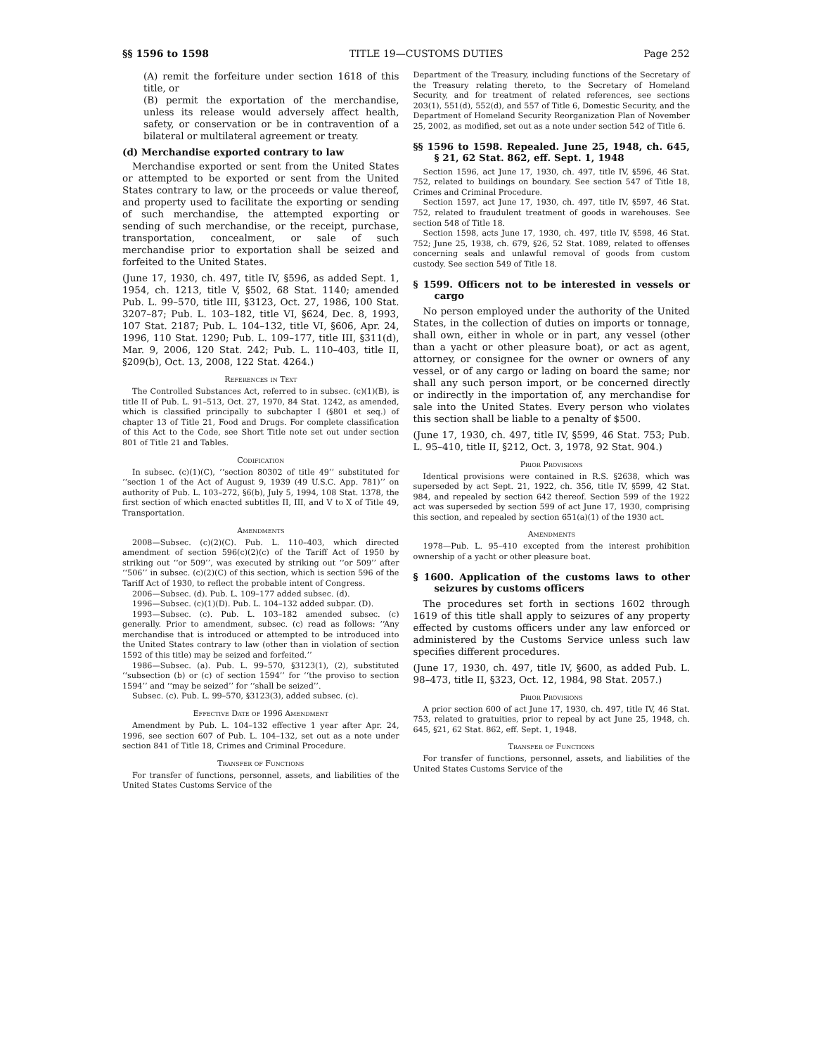§§ 1596 to 1598 TITLE 19—CUSTOMS DUTIES Page 252
(A) remit the forfeiture under section 1618 of this title, or
(B) permit the exportation of the merchandise, unless its release would adversely affect health, safety, or conservation or be in contravention of a bilateral or multilateral agreement or treaty.
(d) Merchandise exported contrary to law
Merchandise exported or sent from the United States or attempted to be exported or sent from the United States contrary to law, or the proceeds or value thereof, and property used to facilitate the exporting or sending of such merchandise, the attempted exporting or sending of such merchandise, or the receipt, purchase, transportation, concealment, or sale of such merchandise prior to exportation shall be seized and forfeited to the United States.
(June 17, 1930, ch. 497, title IV, §596, as added Sept. 1, 1954, ch. 1213, title V, §502, 68 Stat. 1140; amended Pub. L. 99–570, title III, §3123, Oct. 27, 1986, 100 Stat. 3207–87; Pub. L. 103–182, title VI, §624, Dec. 8, 1993, 107 Stat. 2187; Pub. L. 104–132, title VI, §606, Apr. 24, 1996, 110 Stat. 1290; Pub. L. 109–177, title III, §311(d), Mar. 9, 2006, 120 Stat. 242; Pub. L. 110–403, title II, §209(b), Oct. 13, 2008, 122 Stat. 4264.)
References in Text
The Controlled Substances Act, referred to in subsec. (c)(1)(B), is title II of Pub. L. 91–513, Oct. 27, 1970, 84 Stat. 1242, as amended, which is classified principally to subchapter I (§801 et seq.) of chapter 13 of Title 21, Food and Drugs. For complete classification of this Act to the Code, see Short Title note set out under section 801 of Title 21 and Tables.
Codification
In subsec. (c)(1)(C), ‘‘section 80302 of title 49’’ substituted for ‘‘section 1 of the Act of August 9, 1939 (49 U.S.C. App. 781)’’ on authority of Pub. L. 103–272, §6(b), July 5, 1994, 108 Stat. 1378, the first section of which enacted subtitles II, III, and V to X of Title 49, Transportation.
Amendments
2008—Subsec. (c)(2)(C). Pub. L. 110–403, which directed amendment of section 596(c)(2)(c) of the Tariff Act of 1950 by striking out ‘‘or 509’’, was executed by striking out ‘‘or 509’’ after ‘‘506’’ in subsec. (c)(2)(C) of this section, which is section 596 of the Tariff Act of 1930, to reflect the probable intent of Congress.
2006—Subsec. (d). Pub. L. 109–177 added subsec. (d).
1996—Subsec. (c)(1)(D). Pub. L. 104–132 added subpar. (D).
1993—Subsec. (c). Pub. L. 103–182 amended subsec. (c) generally. Prior to amendment, subsec. (c) read as follows: ‘‘Any merchandise that is introduced or attempted to be introduced into the United States contrary to law (other than in violation of section 1592 of this title) may be seized and forfeited.’’
1986—Subsec. (a). Pub. L. 99–570, §3123(1), (2), substituted ‘‘subsection (b) or (c) of section 1594’’ for ‘‘the proviso to section 1594’’ and ‘‘may be seized’’ for ‘‘shall be seized’’.
Subsec. (c). Pub. L. 99–570, §3123(3), added subsec. (c).
Effective Date of 1996 Amendment
Amendment by Pub. L. 104–132 effective 1 year after Apr. 24, 1996, see section 607 of Pub. L. 104–132, set out as a note under section 841 of Title 18, Crimes and Criminal Procedure.
Transfer of Functions
For transfer of functions, personnel, assets, and liabilities of the United States Customs Service of the
Department of the Treasury, including functions of the Secretary of the Treasury relating thereto, to the Secretary of Homeland Security, and for treatment of related references, see sections 203(1), 551(d), 552(d), and 557 of Title 6, Domestic Security, and the Department of Homeland Security Reorganization Plan of November 25, 2002, as modified, set out as a note under section 542 of Title 6.
§§ 1596 to 1598. Repealed. June 25, 1948, ch. 645, § 21, 62 Stat. 862, eff. Sept. 1, 1948
Section 1596, act June 17, 1930, ch. 497, title IV, §596, 46 Stat. 752, related to buildings on boundary. See section 547 of Title 18, Crimes and Criminal Procedure.
Section 1597, act June 17, 1930, ch. 497, title IV, §597, 46 Stat. 752, related to fraudulent treatment of goods in warehouses. See section 548 of Title 18.
Section 1598, acts June 17, 1930, ch. 497, title IV, §598, 46 Stat. 752; June 25, 1938, ch. 679, §26, 52 Stat. 1089, related to offenses concerning seals and unlawful removal of goods from custom custody. See section 549 of Title 18.
§ 1599. Officers not to be interested in vessels or cargo
No person employed under the authority of the United States, in the collection of duties on imports or tonnage, shall own, either in whole or in part, any vessel (other than a yacht or other pleasure boat), or act as agent, attorney, or consignee for the owner or owners of any vessel, or of any cargo or lading on board the same; nor shall any such person import, or be concerned directly or indirectly in the importation of, any merchandise for sale into the United States. Every person who violates this section shall be liable to a penalty of $500.
(June 17, 1930, ch. 497, title IV, §599, 46 Stat. 753; Pub. L. 95–410, title II, §212, Oct. 3, 1978, 92 Stat. 904.)
Prior Provisions
Identical provisions were contained in R.S. §2638, which was superseded by act Sept. 21, 1922, ch. 356, title IV, §599, 42 Stat. 984, and repealed by section 642 thereof. Section 599 of the 1922 act was superseded by section 599 of act June 17, 1930, comprising this section, and repealed by section 651(a)(1) of the 1930 act.
Amendments
1978—Pub. L. 95–410 excepted from the interest prohibition ownership of a yacht or other pleasure boat.
§ 1600. Application of the customs laws to other seizures by customs officers
The procedures set forth in sections 1602 through 1619 of this title shall apply to seizures of any property effected by customs officers under any law enforced or administered by the Customs Service unless such law specifies different procedures.
(June 17, 1930, ch. 497, title IV, §600, as added Pub. L. 98–473, title II, §323, Oct. 12, 1984, 98 Stat. 2057.)
Prior Provisions
A prior section 600 of act June 17, 1930, ch. 497, title IV, 46 Stat. 753, related to gratuities, prior to repeal by act June 25, 1948, ch. 645, §21, 62 Stat. 862, eff. Sept. 1, 1948.
Transfer of Functions
For transfer of functions, personnel, assets, and liabilities of the United States Customs Service of the